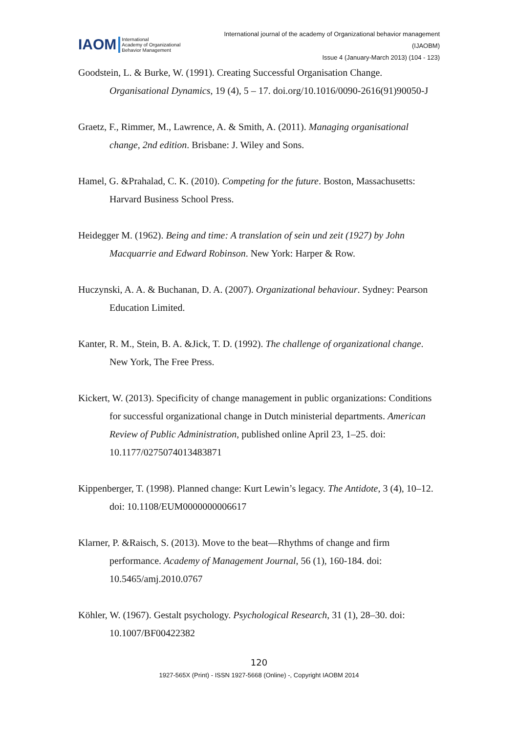IAOM International
Academy of Organizational
Behavior Management
International journal of the academy of Organizational behavior management
(IJAOBM)
Issue 4 (January-March 2013) (104 - 123)
Goodstein, L. & Burke, W. (1991). Creating Successful Organisation Change. Organisational Dynamics, 19 (4), 5 – 17. doi.org/10.1016/0090-2616(91)90050-J
Graetz, F., Rimmer, M., Lawrence, A. & Smith, A. (2011). Managing organisational change, 2nd edition. Brisbane: J. Wiley and Sons.
Hamel, G. &Prahalad, C. K. (2010). Competing for the future. Boston, Massachusetts: Harvard Business School Press.
Heidegger M. (1962). Being and time: A translation of sein und zeit (1927) by John Macquarrie and Edward Robinson. New York: Harper & Row.
Huczynski, A. A. & Buchanan, D. A. (2007). Organizational behaviour. Sydney: Pearson Education Limited.
Kanter, R. M., Stein, B. A. &Jick, T. D. (1992). The challenge of organizational change. New York, The Free Press.
Kickert, W. (2013). Specificity of change management in public organizations: Conditions for successful organizational change in Dutch ministerial departments. American Review of Public Administration, published online April 23, 1–25. doi: 10.1177/0275074013483871
Kippenberger, T. (1998). Planned change: Kurt Lewin’s legacy. The Antidote, 3 (4), 10–12. doi: 10.1108/EUM0000000006617
Klarner, P. &Raisch, S. (2013). Move to the beat—Rhythms of change and firm performance. Academy of Management Journal, 56 (1), 160-184. doi: 10.5465/amj.2010.0767
Köhler, W. (1967). Gestalt psychology. Psychological Research, 31 (1), 28–30. doi: 10.1007/BF00422382
120
1927-565X (Print) - ISSN 1927-5668 (Online) -, Copyright IAOBM 2014